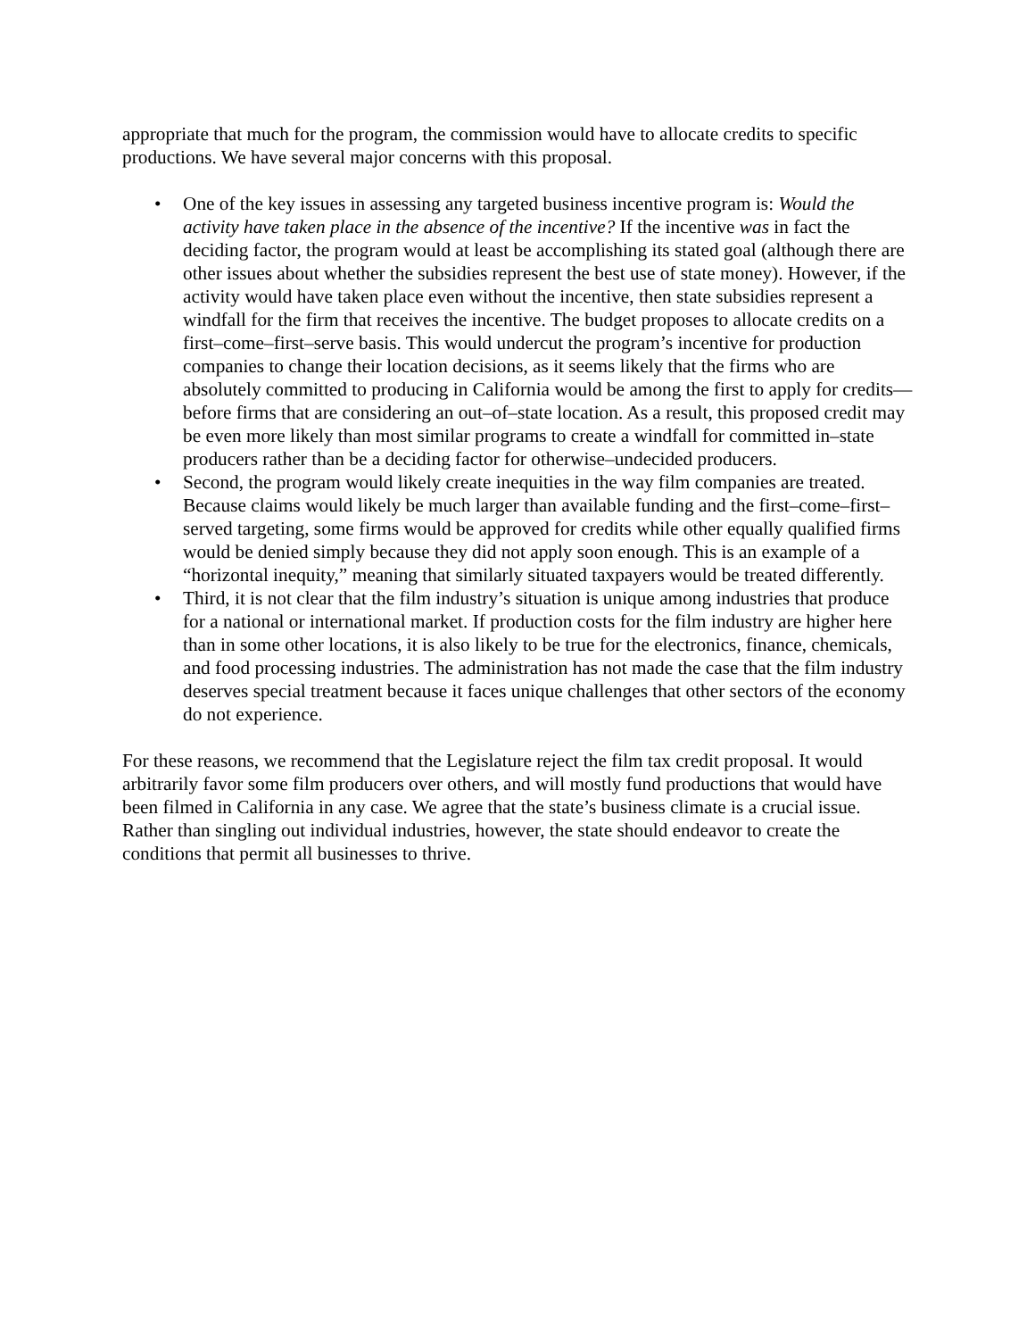appropriate that much for the program, the commission would have to allocate credits to specific productions. We have several major concerns with this proposal.
• One of the key issues in assessing any targeted business incentive program is: Would the activity have taken place in the absence of the incentive? If the incentive was in fact the deciding factor, the program would at least be accomplishing its stated goal (although there are other issues about whether the subsidies represent the best use of state money). However, if the activity would have taken place even without the incentive, then state subsidies represent a windfall for the firm that receives the incentive. The budget proposes to allocate credits on a first–come–first–serve basis. This would undercut the program’s incentive for production companies to change their location decisions, as it seems likely that the firms who are absolutely committed to producing in California would be among the first to apply for credits—before firms that are considering an out–of–state location. As a result, this proposed credit may be even more likely than most similar programs to create a windfall for committed in–state producers rather than be a deciding factor for otherwise–undecided producers.
• Second, the program would likely create inequities in the way film companies are treated. Because claims would likely be much larger than available funding and the first–come–first–served targeting, some firms would be approved for credits while other equally qualified firms would be denied simply because they did not apply soon enough. This is an example of a “horizontal inequity,” meaning that similarly situated taxpayers would be treated differently.
• Third, it is not clear that the film industry’s situation is unique among industries that produce for a national or international market. If production costs for the film industry are higher here than in some other locations, it is also likely to be true for the electronics, finance, chemicals, and food processing industries. The administration has not made the case that the film industry deserves special treatment because it faces unique challenges that other sectors of the economy do not experience.
For these reasons, we recommend that the Legislature reject the film tax credit proposal. It would arbitrarily favor some film producers over others, and will mostly fund productions that would have been filmed in California in any case. We agree that the state’s business climate is a crucial issue. Rather than singling out individual industries, however, the state should endeavor to create the conditions that permit all businesses to thrive.